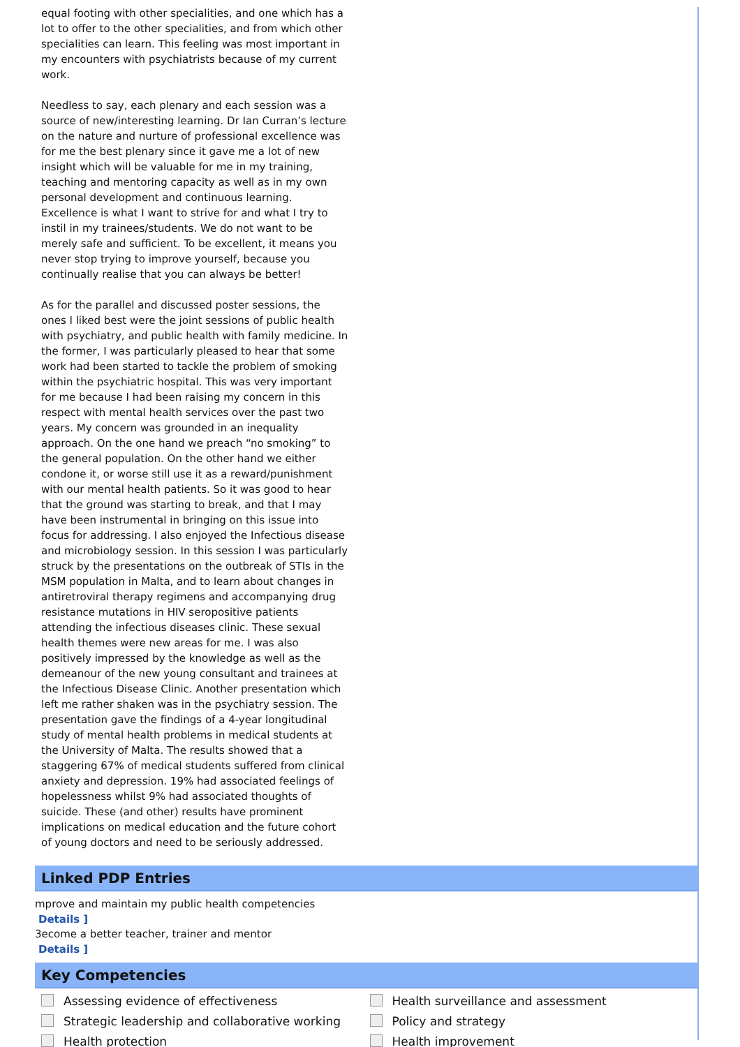equal footing with other specialities, and one which has a lot to offer to the other specialities, and from which other specialities can learn. This feeling was most important in my encounters with psychiatrists because of my current work.
Needless to say, each plenary and each session was a source of new/interesting learning. Dr Ian Curran’s lecture on the nature and nurture of professional excellence was for me the best plenary since it gave me a lot of new insight which will be valuable for me in my training, teaching and mentoring capacity as well as in my own personal development and continuous learning. Excellence is what I want to strive for and what I try to instil in my trainees/students. We do not want to be merely safe and sufficient. To be excellent, it means you never stop trying to improve yourself, because you continually realise that you can always be better!
As for the parallel and discussed poster sessions, the ones I liked best were the joint sessions of public health with psychiatry, and public health with family medicine. In the former, I was particularly pleased to hear that some work had been started to tackle the problem of smoking within the psychiatric hospital. This was very important for me because I had been raising my concern in this respect with mental health services over the past two years. My concern was grounded in an inequality approach. On the one hand we preach “no smoking” to the general population. On the other hand we either condone it, or worse still use it as a reward/punishment with our mental health patients. So it was good to hear that the ground was starting to break, and that I may have been instrumental in bringing on this issue into focus for addressing. I also enjoyed the Infectious disease and microbiology session. In this session I was particularly struck by the presentations on the outbreak of STIs in the MSM population in Malta, and to learn about changes in antiretroviral therapy regimens and accompanying drug resistance mutations in HIV seropositive patients attending the infectious diseases clinic. These sexual health themes were new areas for me. I was also positively impressed by the knowledge as well as the demeanour of the new young consultant and trainees at the Infectious Disease Clinic. Another presentation which left me rather shaken was in the psychiatry session. The presentation gave the findings of a 4-year longitudinal study of mental health problems in medical students at the University of Malta. The results showed that a staggering 67% of medical students suffered from clinical anxiety and depression. 19% had associated feelings of hopelessness whilst 9% had associated thoughts of suicide. These (and other) results have prominent implications on medical education and the future cohort of young doctors and need to be seriously addressed.
Linked PDP Entries
mprove and maintain my public health competencies
Details ]
3ecome a better teacher, trainer and mentor
Details ]
Key Competencies
Assessing evidence of effectiveness
Strategic leadership and collaborative working
Health protection
Health surveillance and assessment
Policy and strategy
Health improvement